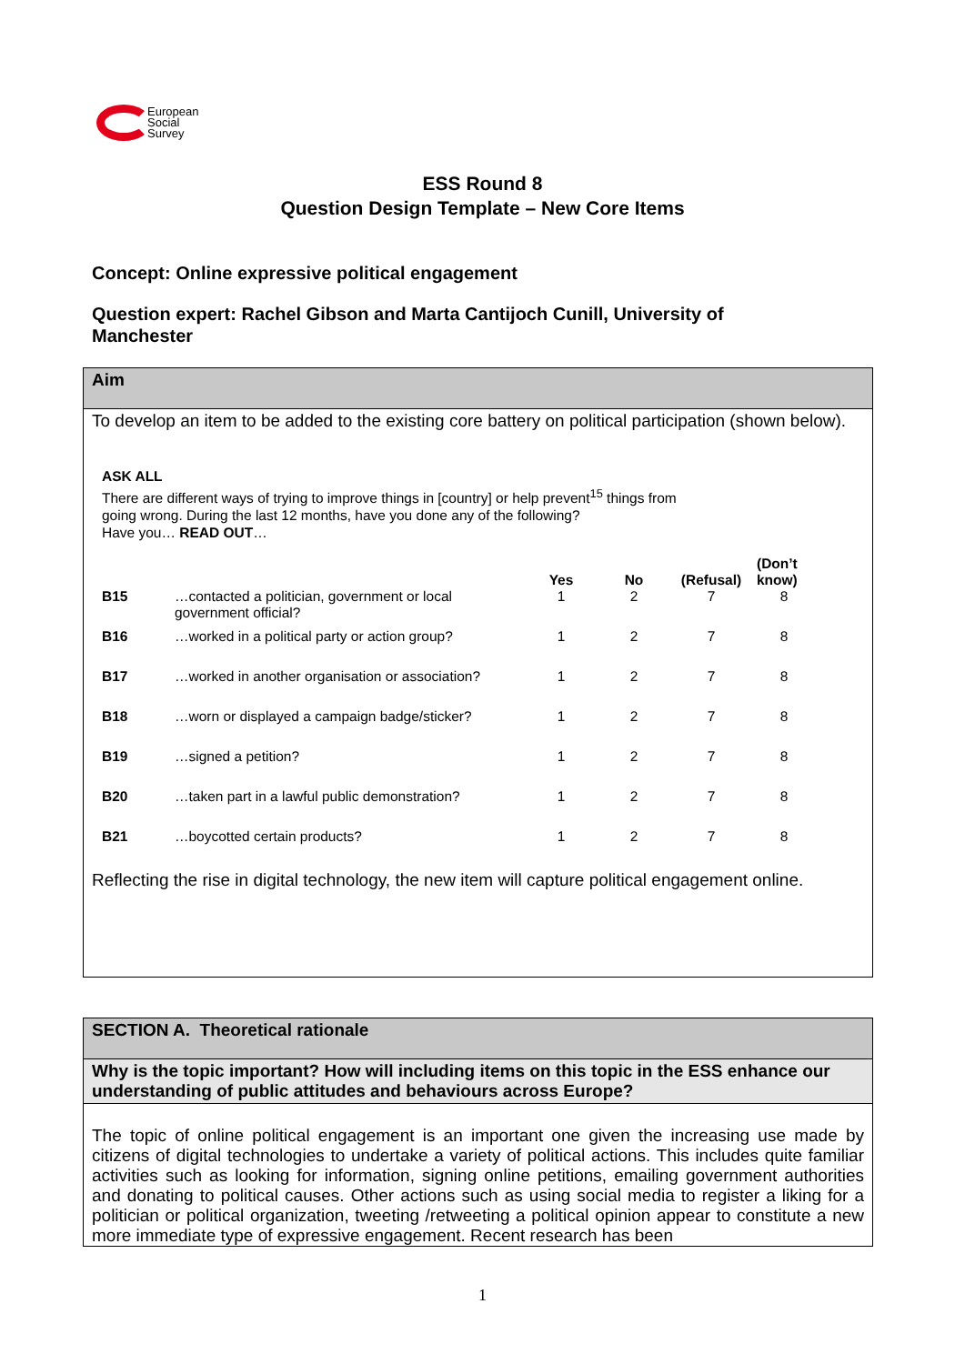European
Social
Survey
ESS Round 8
Question Design Template – New Core Items
Concept: Online expressive political engagement
Question expert: Rachel Gibson and Marta Cantijoch Cunill, University of Manchester
Aim
To develop an item to be added to the existing core battery on political participation (shown below).
ASK ALL
There are different ways of trying to improve things in [country] or help prevent<sup>15</sup> things from
going wrong. During the last 12 months, have you done any of the following?
Have you… READ OUT…
| | | Yes | No | (Refusal) | (Don’t know) |
| --- | --- | --- | --- | --- | --- |
| B15 | …contacted a politician, government or local government official? | 1 | 2 | 7 | 8 |
| B16 | …worked in a political party or action group? | 1 | 2 | 7 | 8 |
| B17 | …worked in another organisation or association? | 1 | 2 | 7 | 8 |
| B18 | …worn or displayed a campaign badge/sticker? | 1 | 2 | 7 | 8 |
| B19 | …signed a petition? | 1 | 2 | 7 | 8 |
| B20 | …taken part in a lawful public demonstration? | 1 | 2 | 7 | 8 |
| B21 | …boycotted certain products? | 1 | 2 | 7 | 8 |
Reflecting the rise in digital technology, the new item will capture political engagement online.
SECTION A. Theoretical rationale
Why is the topic important? How will including items on this topic in the ESS enhance our understanding of public attitudes and behaviours across Europe?
The topic of online political engagement is an important one given the increasing use made by citizens of digital technologies to undertake a variety of political actions. This includes quite familiar activities such as looking for information, signing online petitions, emailing government authorities and donating to political causes. Other actions such as using social media to register a liking for a politician or political organization, tweeting /retweeting a political opinion appear to constitute a new more immediate type of expressive engagement. Recent research has been
1